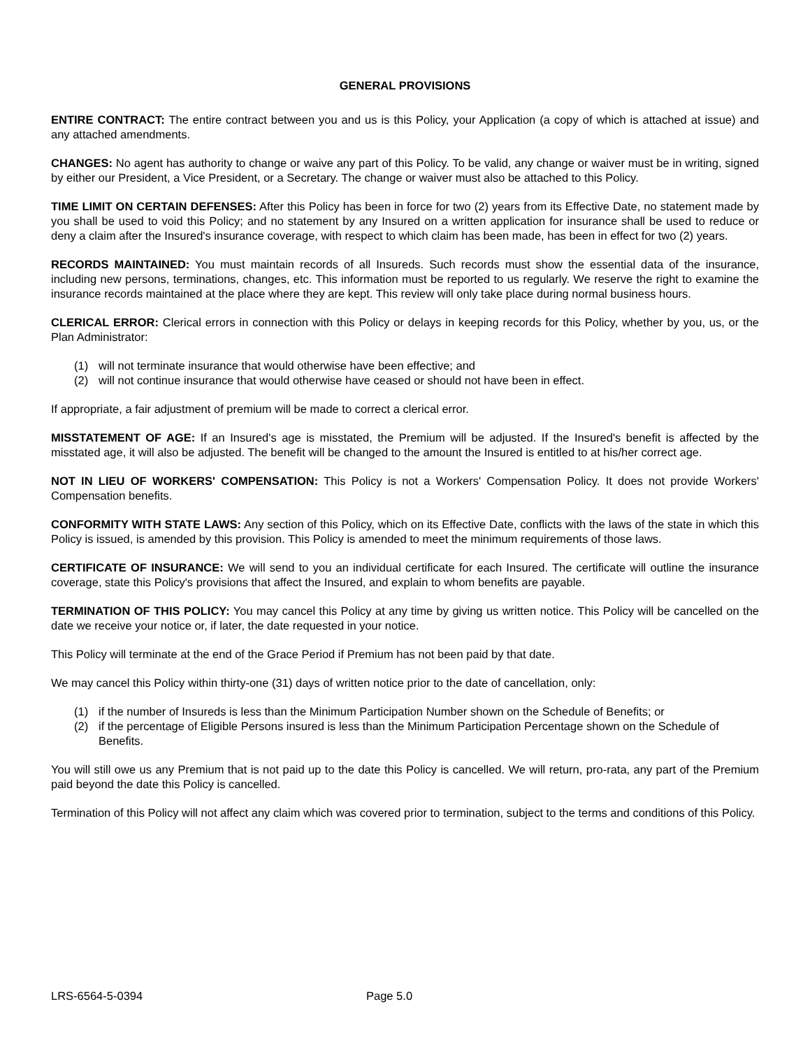GENERAL PROVISIONS
ENTIRE CONTRACT: The entire contract between you and us is this Policy, your Application (a copy of which is attached at issue) and any attached amendments.
CHANGES: No agent has authority to change or waive any part of this Policy. To be valid, any change or waiver must be in writing, signed by either our President, a Vice President, or a Secretary. The change or waiver must also be attached to this Policy.
TIME LIMIT ON CERTAIN DEFENSES: After this Policy has been in force for two (2) years from its Effective Date, no statement made by you shall be used to void this Policy; and no statement by any Insured on a written application for insurance shall be used to reduce or deny a claim after the Insured's insurance coverage, with respect to which claim has been made, has been in effect for two (2) years.
RECORDS MAINTAINED: You must maintain records of all Insureds. Such records must show the essential data of the insurance, including new persons, terminations, changes, etc. This information must be reported to us regularly. We reserve the right to examine the insurance records maintained at the place where they are kept. This review will only take place during normal business hours.
CLERICAL ERROR: Clerical errors in connection with this Policy or delays in keeping records for this Policy, whether by you, us, or the Plan Administrator:
(1) will not terminate insurance that would otherwise have been effective; and
(2) will not continue insurance that would otherwise have ceased or should not have been in effect.
If appropriate, a fair adjustment of premium will be made to correct a clerical error.
MISSTATEMENT OF AGE: If an Insured's age is misstated, the Premium will be adjusted. If the Insured's benefit is affected by the misstated age, it will also be adjusted. The benefit will be changed to the amount the Insured is entitled to at his/her correct age.
NOT IN LIEU OF WORKERS' COMPENSATION: This Policy is not a Workers' Compensation Policy. It does not provide Workers' Compensation benefits.
CONFORMITY WITH STATE LAWS: Any section of this Policy, which on its Effective Date, conflicts with the laws of the state in which this Policy is issued, is amended by this provision. This Policy is amended to meet the minimum requirements of those laws.
CERTIFICATE OF INSURANCE: We will send to you an individual certificate for each Insured. The certificate will outline the insurance coverage, state this Policy's provisions that affect the Insured, and explain to whom benefits are payable.
TERMINATION OF THIS POLICY: You may cancel this Policy at any time by giving us written notice. This Policy will be cancelled on the date we receive your notice or, if later, the date requested in your notice.
This Policy will terminate at the end of the Grace Period if Premium has not been paid by that date.
We may cancel this Policy within thirty-one (31) days of written notice prior to the date of cancellation, only:
(1) if the number of Insureds is less than the Minimum Participation Number shown on the Schedule of Benefits; or
(2) if the percentage of Eligible Persons insured is less than the Minimum Participation Percentage shown on the Schedule of Benefits.
You will still owe us any Premium that is not paid up to the date this Policy is cancelled. We will return, pro-rata, any part of the Premium paid beyond the date this Policy is cancelled.
Termination of this Policy will not affect any claim which was covered prior to termination, subject to the terms and conditions of this Policy.
LRS-6564-5-0394 Page 5.0